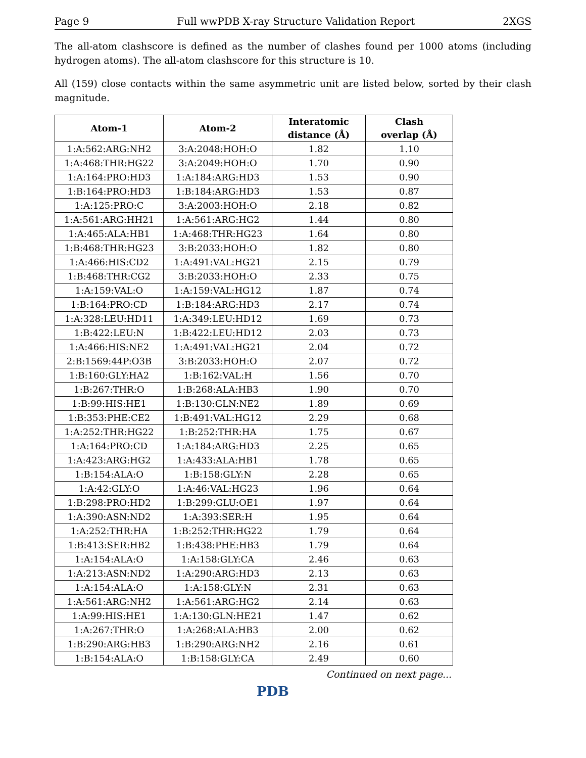Page 9 Full wwPDB X-ray Structure Validation Report 2XGS
The all-atom clashscore is defined as the number of clashes found per 1000 atoms (including hydrogen atoms). The all-atom clashscore for this structure is 10.
All (159) close contacts within the same asymmetric unit are listed below, sorted by their clash magnitude.
| Atom-1 | Atom-2 | Interatomic distance (Å) | Clash overlap (Å) |
| --- | --- | --- | --- |
| 1:A:562:ARG:NH2 | 3:A:2048:HOH:O | 1.82 | 1.10 |
| 1:A:468:THR:HG22 | 3:A:2049:HOH:O | 1.70 | 0.90 |
| 1:A:164:PRO:HD3 | 1:A:184:ARG:HD3 | 1.53 | 0.90 |
| 1:B:164:PRO:HD3 | 1:B:184:ARG:HD3 | 1.53 | 0.87 |
| 1:A:125:PRO:C | 3:A:2003:HOH:O | 2.18 | 0.82 |
| 1:A:561:ARG:HH21 | 1:A:561:ARG:HG2 | 1.44 | 0.80 |
| 1:A:465:ALA:HB1 | 1:A:468:THR:HG23 | 1.64 | 0.80 |
| 1:B:468:THR:HG23 | 3:B:2033:HOH:O | 1.82 | 0.80 |
| 1:A:466:HIS:CD2 | 1:A:491:VAL:HG21 | 2.15 | 0.79 |
| 1:B:468:THR:CG2 | 3:B:2033:HOH:O | 2.33 | 0.75 |
| 1:A:159:VAL:O | 1:A:159:VAL:HG12 | 1.87 | 0.74 |
| 1:B:164:PRO:CD | 1:B:184:ARG:HD3 | 2.17 | 0.74 |
| 1:A:328:LEU:HD11 | 1:A:349:LEU:HD12 | 1.69 | 0.73 |
| 1:B:422:LEU:N | 1:B:422:LEU:HD12 | 2.03 | 0.73 |
| 1:A:466:HIS:NE2 | 1:A:491:VAL:HG21 | 2.04 | 0.72 |
| 2:B:1569:44P:O3B | 3:B:2033:HOH:O | 2.07 | 0.72 |
| 1:B:160:GLY:HA2 | 1:B:162:VAL:H | 1.56 | 0.70 |
| 1:B:267:THR:O | 1:B:268:ALA:HB3 | 1.90 | 0.70 |
| 1:B:99:HIS:HE1 | 1:B:130:GLN:NE2 | 1.89 | 0.69 |
| 1:B:353:PHE:CE2 | 1:B:491:VAL:HG12 | 2.29 | 0.68 |
| 1:A:252:THR:HG22 | 1:B:252:THR:HA | 1.75 | 0.67 |
| 1:A:164:PRO:CD | 1:A:184:ARG:HD3 | 2.25 | 0.65 |
| 1:A:423:ARG:HG2 | 1:A:433:ALA:HB1 | 1.78 | 0.65 |
| 1:B:154:ALA:O | 1:B:158:GLY:N | 2.28 | 0.65 |
| 1:A:42:GLY:O | 1:A:46:VAL:HG23 | 1.96 | 0.64 |
| 1:B:298:PRO:HD2 | 1:B:299:GLU:OE1 | 1.97 | 0.64 |
| 1:A:390:ASN:ND2 | 1:A:393:SER:H | 1.95 | 0.64 |
| 1:A:252:THR:HA | 1:B:252:THR:HG22 | 1.79 | 0.64 |
| 1:B:413:SER:HB2 | 1:B:438:PHE:HB3 | 1.79 | 0.64 |
| 1:A:154:ALA:O | 1:A:158:GLY:CA | 2.46 | 0.63 |
| 1:A:213:ASN:ND2 | 1:A:290:ARG:HD3 | 2.13 | 0.63 |
| 1:A:154:ALA:O | 1:A:158:GLY:N | 2.31 | 0.63 |
| 1:A:561:ARG:NH2 | 1:A:561:ARG:HG2 | 2.14 | 0.63 |
| 1:A:99:HIS:HE1 | 1:A:130:GLN:HE21 | 1.47 | 0.62 |
| 1:A:267:THR:O | 1:A:268:ALA:HB3 | 2.00 | 0.62 |
| 1:B:290:ARG:HB3 | 1:B:290:ARG:NH2 | 2.16 | 0.61 |
| 1:B:154:ALA:O | 1:B:158:GLY:CA | 2.49 | 0.60 |
Continued on next page...
PDB